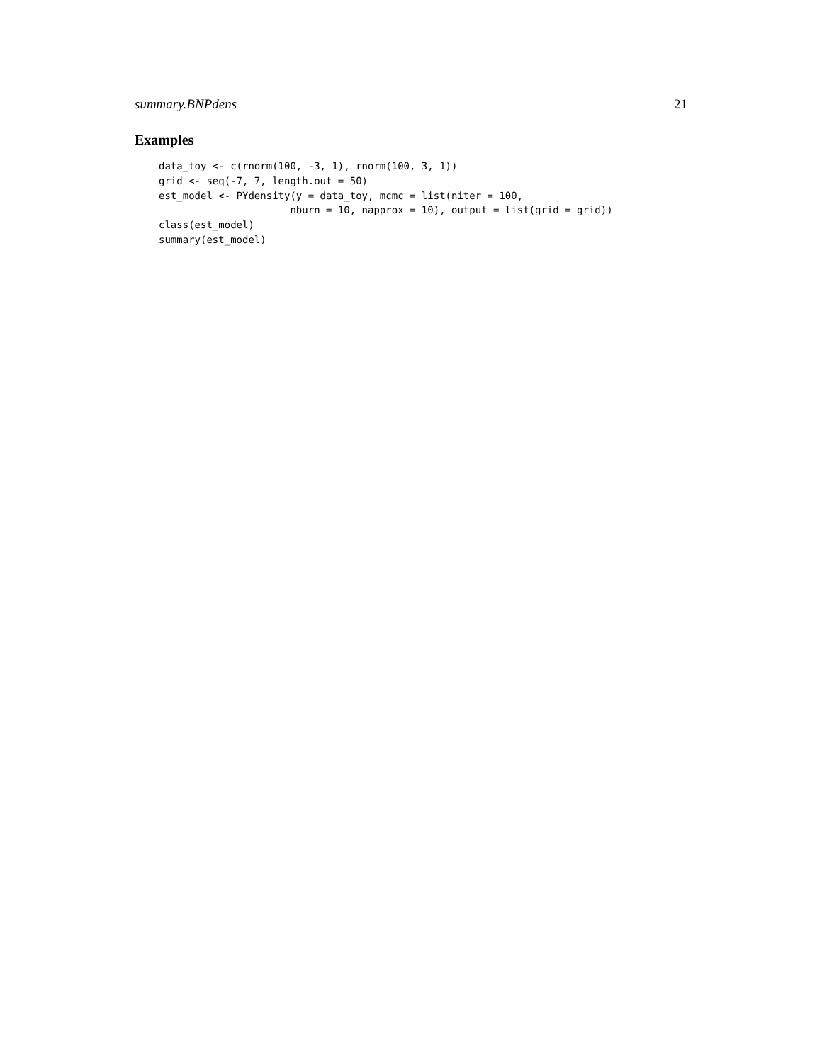summary.BNPdens 21
Examples
data_toy <- c(rnorm(100, -3, 1), rnorm(100, 3, 1))
grid <- seq(-7, 7, length.out = 50)
est_model <- PYdensity(y = data_toy, mcmc = list(niter = 100,
                      nburn = 10, napprox = 10), output = list(grid = grid))
class(est_model)
summary(est_model)